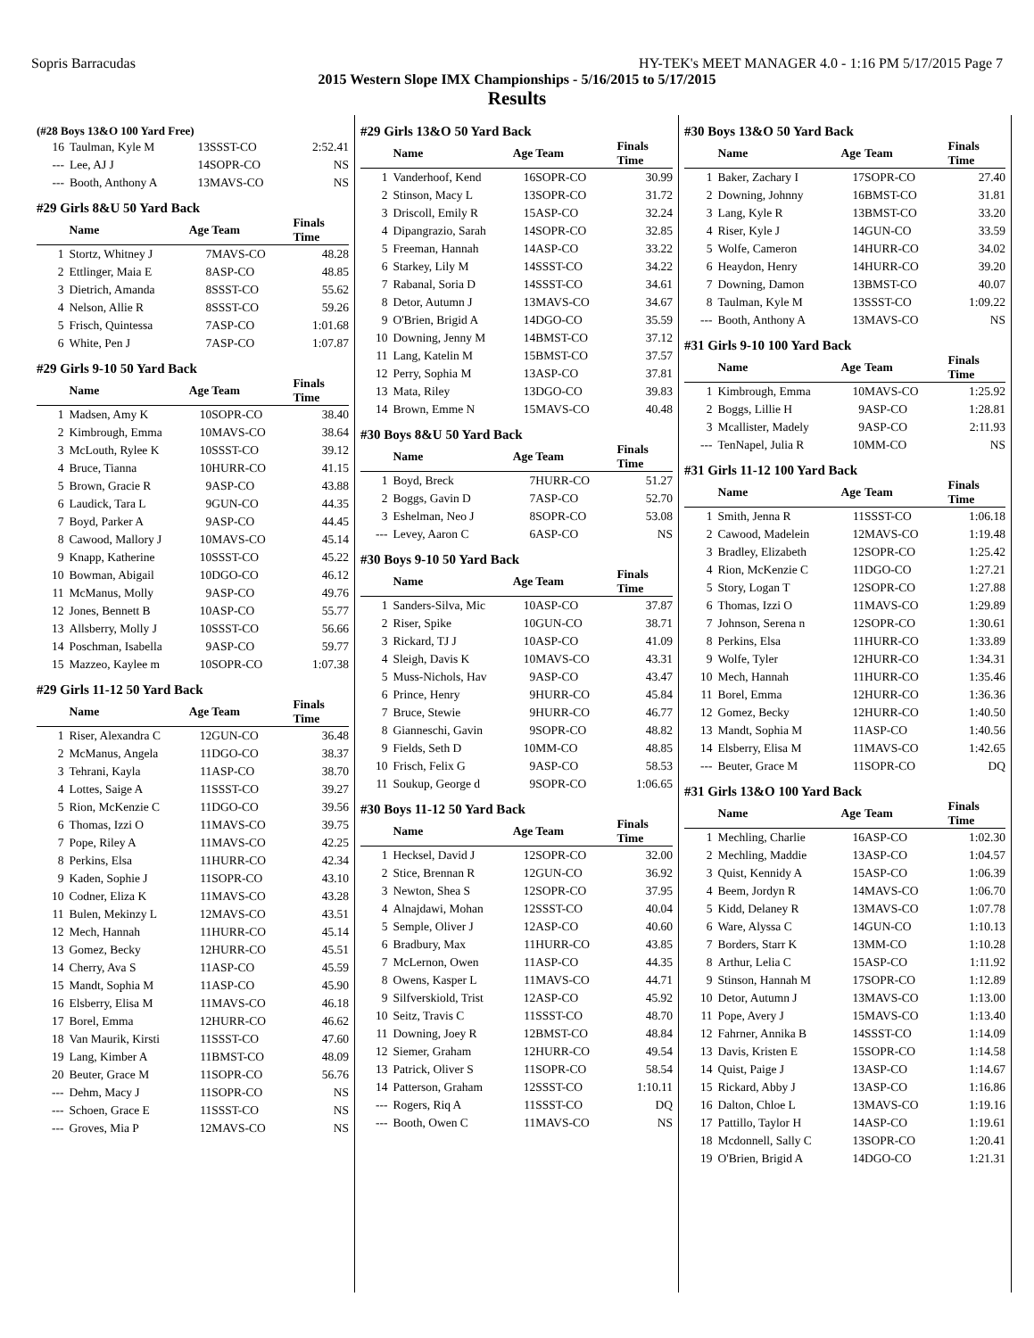Sopris Barracudas HY-TEK's MEET MANAGER 4.0 - 1:16 PM 5/17/2015 Page 7
2015 Western Slope IMX Championships - 5/16/2015 to 5/17/2015
Results
(#28 Boys 13&O 100 Yard Free)
| 16 | Taulman, Kyle M | 13 | SSST-CO | 2:52.41 |
| --- | Lee, AJ J | 14 | SOPR-CO | NS |
| --- | Booth, Anthony A | 13 | MAVS-CO | NS |
#29 Girls 8&U 50 Yard Back
| | Name | Age | Team | Finals Time |
| --- | --- | --- | --- | --- |
| 1 | Stortz, Whitney J | 7 | MAVS-CO | 48.28 |
| 2 | Ettlinger, Maia E | 8 | ASP-CO | 48.85 |
| 3 | Dietrich, Amanda | 8 | SSST-CO | 55.62 |
| 4 | Nelson, Allie R | 8 | SSST-CO | 59.26 |
| 5 | Frisch, Quintessa | 7 | ASP-CO | 1:01.68 |
| 6 | White, Pen J | 7 | ASP-CO | 1:07.87 |
#29 Girls 9-10 50 Yard Back
| | Name | Age | Team | Finals Time |
| --- | --- | --- | --- | --- |
| 1 | Madsen, Amy K | 10 | SOPR-CO | 38.40 |
| 2 | Kimbrough, Emma | 10 | MAVS-CO | 38.64 |
| 3 | McLouth, Rylee K | 10 | SSST-CO | 39.12 |
| 4 | Bruce, Tianna | 10 | HURR-CO | 41.15 |
| 5 | Brown, Gracie R | 9 | ASP-CO | 43.88 |
| 6 | Laudick, Tara L | 9 | GUN-CO | 44.35 |
| 7 | Boyd, Parker A | 9 | ASP-CO | 44.45 |
| 8 | Cawood, Mallory J | 10 | MAVS-CO | 45.14 |
| 9 | Knapp, Katherine | 10 | SSST-CO | 45.22 |
| 10 | Bowman, Abigail | 10 | DGO-CO | 46.12 |
| 11 | McManus, Molly | 9 | ASP-CO | 49.76 |
| 12 | Jones, Bennett B | 10 | ASP-CO | 55.77 |
| 13 | Allsberry, Molly J | 10 | SSST-CO | 56.66 |
| 14 | Poschman, Isabella | 9 | ASP-CO | 59.77 |
| 15 | Mazzeo, Kaylee m | 10 | SOPR-CO | 1:07.38 |
#29 Girls 11-12 50 Yard Back
| | Name | Age | Team | Finals Time |
| --- | --- | --- | --- | --- |
| 1 | Riser, Alexandra C | 12 | GUN-CO | 36.48 |
| 2 | McManus, Angela | 11 | DGO-CO | 38.37 |
| 3 | Tehrani, Kayla | 11 | ASP-CO | 38.70 |
| 4 | Lottes, Saige A | 11 | SSST-CO | 39.27 |
| 5 | Rion, McKenzie C | 11 | DGO-CO | 39.56 |
| 6 | Thomas, Izzi O | 11 | MAVS-CO | 39.75 |
| 7 | Pope, Riley A | 11 | MAVS-CO | 42.25 |
| 8 | Perkins, Elsa | 11 | HURR-CO | 42.34 |
| 9 | Kaden, Sophie J | 11 | SOPR-CO | 43.10 |
| 10 | Codner, Eliza K | 11 | MAVS-CO | 43.28 |
| 11 | Bulen, Mekinzy L | 12 | MAVS-CO | 43.51 |
| 12 | Mech, Hannah | 11 | HURR-CO | 45.14 |
| 13 | Gomez, Becky | 12 | HURR-CO | 45.51 |
| 14 | Cherry, Ava S | 11 | ASP-CO | 45.59 |
| 15 | Mandt, Sophia M | 11 | ASP-CO | 45.90 |
| 16 | Elsberry, Elisa M | 11 | MAVS-CO | 46.18 |
| 17 | Borel, Emma | 12 | HURR-CO | 46.62 |
| 18 | Van Maurik, Kirsti | 11 | SSST-CO | 47.60 |
| 19 | Lang, Kimber A | 11 | BMST-CO | 48.09 |
| 20 | Beuter, Grace M | 11 | SOPR-CO | 56.76 |
| --- | Dehm, Macy J | 11 | SOPR-CO | NS |
| --- | Schoen, Grace E | 11 | SSST-CO | NS |
| --- | Groves, Mia P | 12 | MAVS-CO | NS |
#29 Girls 13&O 50 Yard Back
| | Name | Age | Team | Finals Time |
| --- | --- | --- | --- | --- |
| 1 | Vanderhoof, Kend | 16 | SOPR-CO | 30.99 |
| 2 | Stinson, Macy L | 13 | SOPR-CO | 31.72 |
| 3 | Driscoll, Emily R | 15 | ASP-CO | 32.24 |
| 4 | Dipangrazio, Sarah | 14 | SOPR-CO | 32.85 |
| 5 | Freeman, Hannah | 14 | ASP-CO | 33.22 |
| 6 | Starkey, Lily M | 14 | SSST-CO | 34.22 |
| 7 | Rabanal, Soria D | 14 | SSST-CO | 34.61 |
| 8 | Detor, Autumn J | 13 | MAVS-CO | 34.67 |
| 9 | O'Brien, Brigid A | 14 | DGO-CO | 35.59 |
| 10 | Downing, Jenny M | 14 | BMST-CO | 37.12 |
| 11 | Lang, Katelin M | 15 | BMST-CO | 37.57 |
| 12 | Perry, Sophia M | 13 | ASP-CO | 37.81 |
| 13 | Mata, Riley | 13 | DGO-CO | 39.83 |
| 14 | Brown, Emme N | 15 | MAVS-CO | 40.48 |
#30 Boys 8&U 50 Yard Back
| | Name | Age | Team | Finals Time |
| --- | --- | --- | --- | --- |
| 1 | Boyd, Breck | 7 | HURR-CO | 51.27 |
| 2 | Boggs, Gavin D | 7 | ASP-CO | 52.70 |
| 3 | Eshelman, Neo J | 8 | SOPR-CO | 53.08 |
| --- | Levey, Aaron C | 6 | ASP-CO | NS |
#30 Boys 9-10 50 Yard Back
| | Name | Age | Team | Finals Time |
| --- | --- | --- | --- | --- |
| 1 | Sanders-Silva, Mic | 10 | ASP-CO | 37.87 |
| 2 | Riser, Spike | 10 | GUN-CO | 38.71 |
| 3 | Rickard, TJ J | 10 | ASP-CO | 41.09 |
| 4 | Sleigh, Davis K | 10 | MAVS-CO | 43.31 |
| 5 | Muss-Nichols, Hav | 9 | ASP-CO | 43.47 |
| 6 | Prince, Henry | 9 | HURR-CO | 45.84 |
| 7 | Bruce, Stewie | 9 | HURR-CO | 46.77 |
| 8 | Gianneschi, Gavin | 9 | SOPR-CO | 48.82 |
| 9 | Fields, Seth D | 10 | MM-CO | 48.85 |
| 10 | Frisch, Felix G | 9 | ASP-CO | 58.53 |
| 11 | Soukup, George d | 9 | SOPR-CO | 1:06.65 |
#30 Boys 11-12 50 Yard Back
| | Name | Age | Team | Finals Time |
| --- | --- | --- | --- | --- |
| 1 | Hecksel, David J | 12 | SOPR-CO | 32.00 |
| 2 | Stice, Brennan R | 12 | GUN-CO | 36.92 |
| 3 | Newton, Shea S | 12 | SOPR-CO | 37.95 |
| 4 | Alnajdawi, Mohan | 12 | SSST-CO | 40.04 |
| 5 | Semple, Oliver J | 12 | ASP-CO | 40.60 |
| 6 | Bradbury, Max | 11 | HURR-CO | 43.85 |
| 7 | McLernon, Owen | 11 | ASP-CO | 44.35 |
| 8 | Owens, Kasper L | 11 | MAVS-CO | 44.71 |
| 9 | Silfverskiold, Trist | 12 | ASP-CO | 45.92 |
| 10 | Seitz, Travis C | 11 | SSST-CO | 48.70 |
| 11 | Downing, Joey R | 12 | BMST-CO | 48.84 |
| 12 | Siemer, Graham | 12 | HURR-CO | 49.54 |
| 13 | Patrick, Oliver S | 11 | SOPR-CO | 58.54 |
| 14 | Patterson, Graham | 12 | SSST-CO | 1:10.11 |
| --- | Rogers, Riq A | 11 | SSST-CO | DQ |
| --- | Booth, Owen C | 11 | MAVS-CO | NS |
#30 Boys 13&O 50 Yard Back
| | Name | Age | Team | Finals Time |
| --- | --- | --- | --- | --- |
| 1 | Baker, Zachary I | 17 | SOPR-CO | 27.40 |
| 2 | Downing, Johnny | 16 | BMST-CO | 31.81 |
| 3 | Lang, Kyle R | 13 | BMST-CO | 33.20 |
| 4 | Riser, Kyle J | 14 | GUN-CO | 33.59 |
| 5 | Wolfe, Cameron | 14 | HURR-CO | 34.02 |
| 6 | Heaydon, Henry | 14 | HURR-CO | 39.20 |
| 7 | Downing, Damon | 13 | BMST-CO | 40.07 |
| 8 | Taulman, Kyle M | 13 | SSST-CO | 1:09.22 |
| --- | Booth, Anthony A | 13 | MAVS-CO | NS |
#31 Girls 9-10 100 Yard Back
| | Name | Age | Team | Finals Time |
| --- | --- | --- | --- | --- |
| 1 | Kimbrough, Emma | 10 | MAVS-CO | 1:25.92 |
| 2 | Boggs, Lillie H | 9 | ASP-CO | 1:28.81 |
| 3 | Mcallister, Madely | 9 | ASP-CO | 2:11.93 |
| --- | TenNapel, Julia R | 10 | MM-CO | NS |
#31 Girls 11-12 100 Yard Back
| | Name | Age | Team | Finals Time |
| --- | --- | --- | --- | --- |
| 1 | Smith, Jenna R | 11 | SSST-CO | 1:06.18 |
| 2 | Cawood, Madelein | 12 | MAVS-CO | 1:19.48 |
| 3 | Bradley, Elizabeth | 12 | SOPR-CO | 1:25.42 |
| 4 | Rion, McKenzie C | 11 | DGO-CO | 1:27.21 |
| 5 | Story, Logan T | 12 | SOPR-CO | 1:27.88 |
| 6 | Thomas, Izzi O | 11 | MAVS-CO | 1:29.89 |
| 7 | Johnson, Serena n | 12 | SOPR-CO | 1:30.61 |
| 8 | Perkins, Elsa | 11 | HURR-CO | 1:33.89 |
| 9 | Wolfe, Tyler | 12 | HURR-CO | 1:34.31 |
| 10 | Mech, Hannah | 11 | HURR-CO | 1:35.46 |
| 11 | Borel, Emma | 12 | HURR-CO | 1:36.36 |
| 12 | Gomez, Becky | 12 | HURR-CO | 1:40.50 |
| 13 | Mandt, Sophia M | 11 | ASP-CO | 1:40.56 |
| 14 | Elsberry, Elisa M | 11 | MAVS-CO | 1:42.65 |
| --- | Beuter, Grace M | 11 | SOPR-CO | DQ |
#31 Girls 13&O 100 Yard Back
| | Name | Age | Team | Finals Time |
| --- | --- | --- | --- | --- |
| 1 | Mechling, Charlie | 16 | ASP-CO | 1:02.30 |
| 2 | Mechling, Maddie | 13 | ASP-CO | 1:04.57 |
| 3 | Quist, Kennidy A | 15 | ASP-CO | 1:06.39 |
| 4 | Beem, Jordyn R | 14 | MAVS-CO | 1:06.70 |
| 5 | Kidd, Delaney R | 13 | MAVS-CO | 1:07.78 |
| 6 | Ware, Alyssa C | 14 | GUN-CO | 1:10.13 |
| 7 | Borders, Starr K | 13 | MM-CO | 1:10.28 |
| 8 | Arthur, Lelia C | 15 | ASP-CO | 1:11.92 |
| 9 | Stinson, Hannah M | 17 | SOPR-CO | 1:12.89 |
| 10 | Detor, Autumn J | 13 | MAVS-CO | 1:13.00 |
| 11 | Pope, Avery J | 15 | MAVS-CO | 1:13.40 |
| 12 | Fahrner, Annika B | 14 | SSST-CO | 1:14.09 |
| 13 | Davis, Kristen E | 15 | SOPR-CO | 1:14.58 |
| 14 | Quist, Paige J | 13 | ASP-CO | 1:14.67 |
| 15 | Rickard, Abby J | 13 | ASP-CO | 1:16.86 |
| 16 | Dalton, Chloe L | 13 | MAVS-CO | 1:19.16 |
| 17 | Pattillo, Taylor H | 14 | ASP-CO | 1:19.61 |
| 18 | Mcdonnell, Sally C | 13 | SOPR-CO | 1:20.41 |
| 19 | O'Brien, Brigid A | 14 | DGO-CO | 1:21.31 |